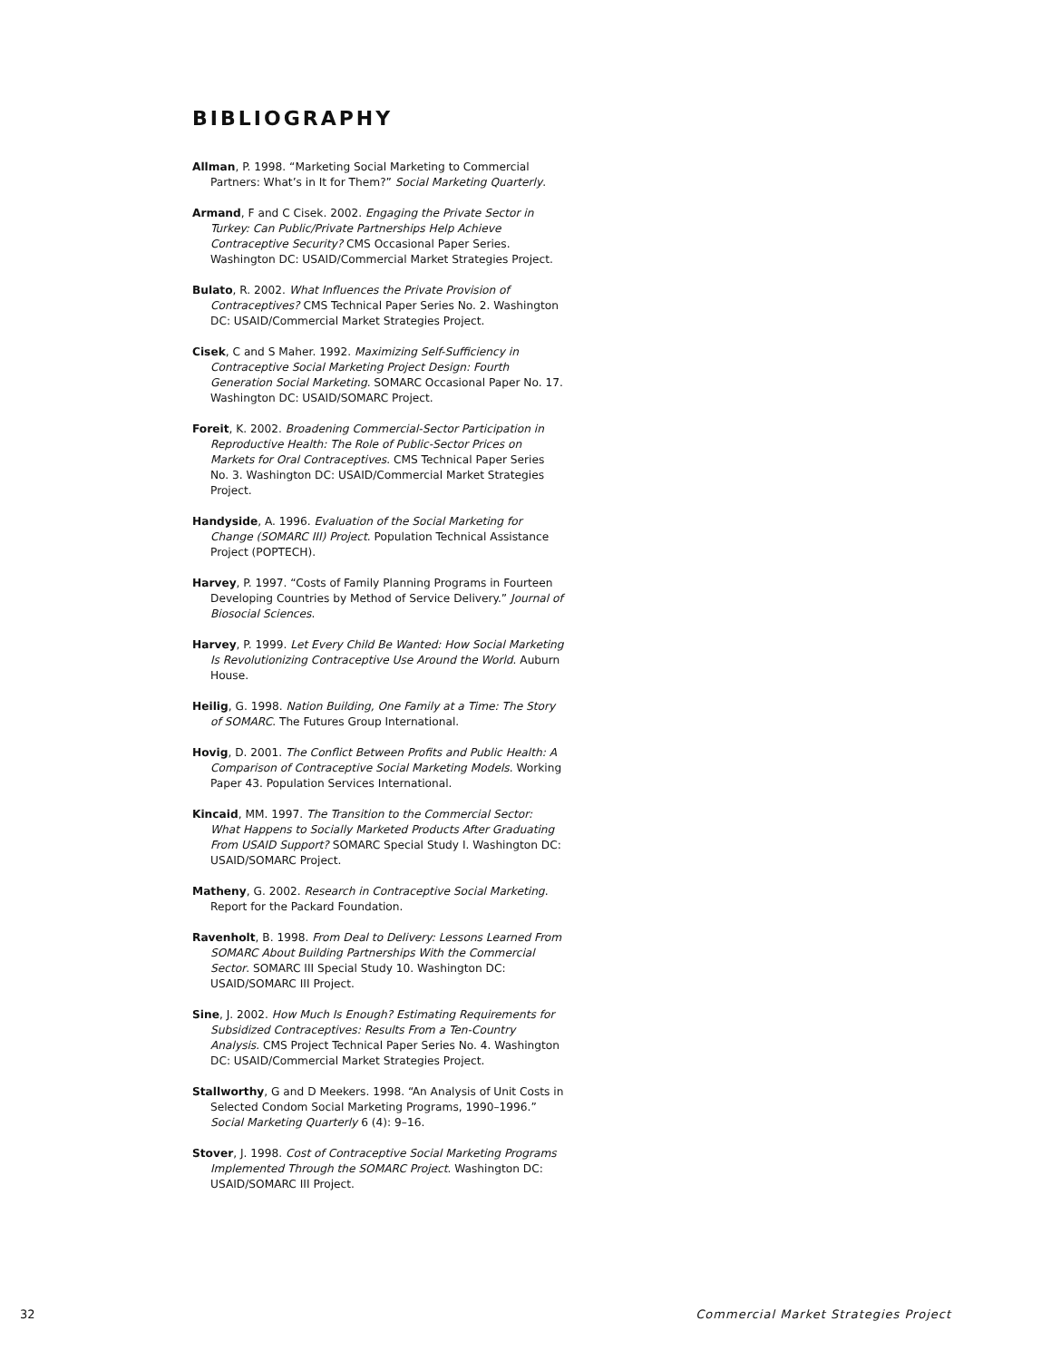BIBLIOGRAPHY
Allman, P. 1998. “Marketing Social Marketing to Commercial Partners: What’s in It for Them?” Social Marketing Quarterly.
Armand, F and C Cisek. 2002. Engaging the Private Sector in Turkey: Can Public/Private Partnerships Help Achieve Contraceptive Security? CMS Occasional Paper Series. Washington DC: USAID/Commercial Market Strategies Project.
Bulato, R. 2002. What Influences the Private Provision of Contraceptives? CMS Technical Paper Series No. 2. Washington DC: USAID/Commercial Market Strategies Project.
Cisek, C and S Maher. 1992. Maximizing Self-Sufficiency in Contraceptive Social Marketing Project Design: Fourth Generation Social Marketing. SOMARC Occasional Paper No. 17. Washington DC: USAID/SOMARC Project.
Foreit, K. 2002. Broadening Commercial-Sector Participation in Reproductive Health: The Role of Public-Sector Prices on Markets for Oral Contraceptives. CMS Technical Paper Series No. 3. Washington DC: USAID/Commercial Market Strategies Project.
Handyside, A. 1996. Evaluation of the Social Marketing for Change (SOMARC III) Project. Population Technical Assistance Project (POPTECH).
Harvey, P. 1997. “Costs of Family Planning Programs in Fourteen Developing Countries by Method of Service Delivery.” Journal of Biosocial Sciences.
Harvey, P. 1999. Let Every Child Be Wanted: How Social Marketing Is Revolutionizing Contraceptive Use Around the World. Auburn House.
Heilig, G. 1998. Nation Building, One Family at a Time: The Story of SOMARC. The Futures Group International.
Hovig, D. 2001. The Conflict Between Profits and Public Health: A Comparison of Contraceptive Social Marketing Models. Working Paper 43. Population Services International.
Kincaid, MM. 1997. The Transition to the Commercial Sector: What Happens to Socially Marketed Products After Graduating From USAID Support? SOMARC Special Study I. Washington DC: USAID/SOMARC Project.
Matheny, G. 2002. Research in Contraceptive Social Marketing. Report for the Packard Foundation.
Ravenholt, B. 1998. From Deal to Delivery: Lessons Learned From SOMARC About Building Partnerships With the Commercial Sector. SOMARC III Special Study 10. Washington DC: USAID/SOMARC III Project.
Sine, J. 2002. How Much Is Enough? Estimating Requirements for Subsidized Contraceptives: Results From a Ten-Country Analysis. CMS Project Technical Paper Series No. 4. Washington DC: USAID/Commercial Market Strategies Project.
Stallworthy, G and D Meekers. 1998. “An Analysis of Unit Costs in Selected Condom Social Marketing Programs, 1990–1996.” Social Marketing Quarterly 6 (4): 9–16.
Stover, J. 1998. Cost of Contraceptive Social Marketing Programs Implemented Through the SOMARC Project. Washington DC: USAID/SOMARC III Project.
32 Commercial Market Strategies Project